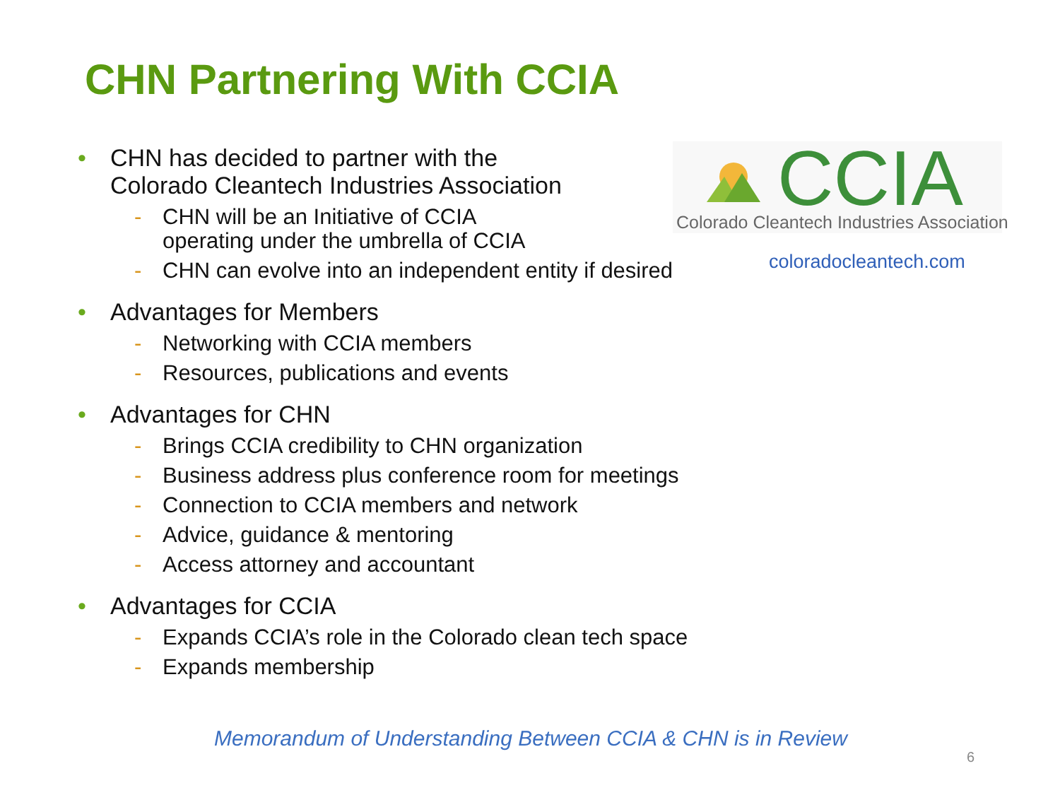CHN Partnering With CCIA
CCIA
Colorado Cleantech Industries Association
coloradocleantech.com
• CHN has decided to partner with the
Colorado Cleantech Industries Association
- CHN will be an Initiative of CCIA
operating under the umbrella of CCIA
- CHN can evolve into an independent entity if desired
• Advantages for Members
- Networking with CCIA members
- Resources, publications and events
• Advantages for CHN
- Brings CCIA credibility to CHN organization
- Business address plus conference room for meetings
- Connection to CCIA members and network
- Advice, guidance & mentoring
- Access attorney and accountant
• Advantages for CCIA
- Expands CCIA’s role in the Colorado clean tech space
- Expands membership
Memorandum of Understanding Between CCIA & CHN is in Review
6